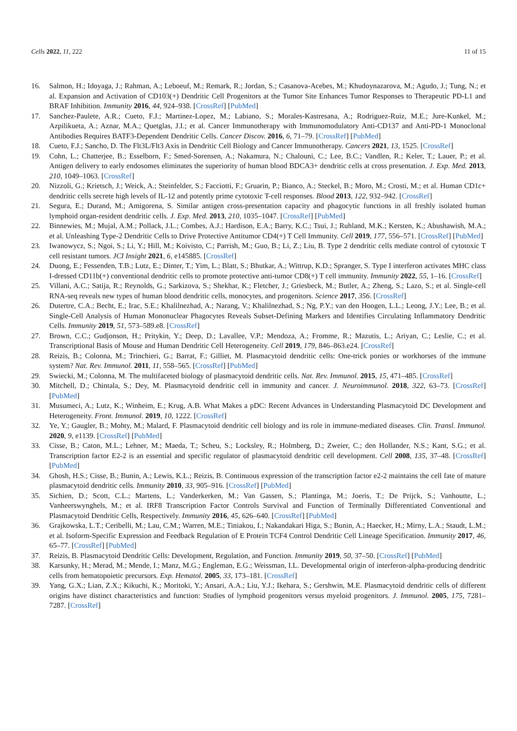Cells 2022, 11, 222 11 of 15
16. Salmon, H.; Idoyaga, J.; Rahman, A.; Leboeuf, M.; Remark, R.; Jordan, S.; Casanova-Acebes, M.; Khudoynazarova, M.; Agudo, J.; Tung, N.; et al. Expansion and Activation of CD103(+) Dendritic Cell Progenitors at the Tumor Site Enhances Tumor Responses to Therapeutic PD-L1 and BRAF Inhibition. Immunity 2016, 44, 924–938. [CrossRef] [PubMed]
17. Sanchez-Paulete, A.R.; Cueto, F.J.; Martinez-Lopez, M.; Labiano, S.; Morales-Kastresana, A.; Rodriguez-Ruiz, M.E.; Jure-Kunkel, M.; Azpilikueta, A.; Aznar, M.A.; Quetglas, J.I.; et al. Cancer Immunotherapy with Immunomodulatory Anti-CD137 and Anti-PD-1 Monoclonal Antibodies Requires BATF3-Dependent Dendritic Cells. Cancer Discov. 2016, 6, 71–79. [CrossRef] [PubMed]
18. Cueto, F.J.; Sancho, D. The Flt3L/Flt3 Axis in Dendritic Cell Biology and Cancer Immunotherapy. Cancers 2021, 13, 1525. [CrossRef]
19. Cohn, L.; Chatterjee, B.; Esselborn, F.; Smed-Sorensen, A.; Nakamura, N.; Chalouni, C.; Lee, B.C.; Vandlen, R.; Keler, T.; Lauer, P.; et al. Antigen delivery to early endosomes eliminates the superiority of human blood BDCA3+ dendritic cells at cross presentation. J. Exp. Med. 2013, 210, 1049–1063. [CrossRef]
20. Nizzoli, G.; Krietsch, J.; Weick, A.; Steinfelder, S.; Facciotti, F.; Gruarin, P.; Bianco, A.; Steckel, B.; Moro, M.; Crosti, M.; et al. Human CD1c+ dendritic cells secrete high levels of IL-12 and potently prime cytotoxic T-cell responses. Blood 2013, 122, 932–942. [CrossRef]
21. Segura, E.; Durand, M.; Amigorena, S. Similar antigen cross-presentation capacity and phagocytic functions in all freshly isolated human lymphoid organ-resident dendritic cells. J. Exp. Med. 2013, 210, 1035–1047. [CrossRef] [PubMed]
22. Binnewies, M.; Mujal, A.M.; Pollack, J.L.; Combes, A.J.; Hardison, E.A.; Barry, K.C.; Tsui, J.; Ruhland, M.K.; Kersten, K.; Abushawish, M.A.; et al. Unleashing Type-2 Dendritic Cells to Drive Protective Antitumor CD4(+) T Cell Immunity. Cell 2019, 177, 556–571. [CrossRef] [PubMed]
23. Iwanowycz, S.; Ngoi, S.; Li, Y.; Hill, M.; Koivisto, C.; Parrish, M.; Guo, B.; Li, Z.; Liu, B. Type 2 dendritic cells mediate control of cytotoxic T cell resistant tumors. JCI Insight 2021, 6, e145885. [CrossRef]
24. Duong, E.; Fessenden, T.B.; Lutz, E.; Dinter, T.; Yim, L.; Blatt, S.; Bhutkar, A.; Wittrup, K.D.; Spranger, S. Type I interferon activates MHC class I-dressed CD11b(+) conventional dendritic cells to promote protective anti-tumor CD8(+) T cell immunity. Immunity 2022, 55, 1–16. [CrossRef]
25. Villani, A.C.; Satija, R.; Reynolds, G.; Sarkizova, S.; Shekhar, K.; Fletcher, J.; Griesbeck, M.; Butler, A.; Zheng, S.; Lazo, S.; et al. Single-cell RNA-seq reveals new types of human blood dendritic cells, monocytes, and progenitors. Science 2017, 356. [CrossRef]
26. Dutertre, C.A.; Becht, E.; Irac, S.E.; Khalilnezhad, A.; Narang, V.; Khalilnezhad, S.; Ng, P.Y.; van den Hoogen, L.L.; Leong, J.Y.; Lee, B.; et al. Single-Cell Analysis of Human Mononuclear Phagocytes Reveals Subset-Defining Markers and Identifies Circulating Inflammatory Dendritic Cells. Immunity 2019, 51, 573–589.e8. [CrossRef]
27. Brown, C.C.; Gudjonson, H.; Pritykin, Y.; Deep, D.; Lavallee, V.P.; Mendoza, A.; Fromme, R.; Mazutis, L.; Ariyan, C.; Leslie, C.; et al. Transcriptional Basis of Mouse and Human Dendritic Cell Heterogeneity. Cell 2019, 179, 846–863.e24. [CrossRef]
28. Reizis, B.; Colonna, M.; Trinchieri, G.; Barrat, F.; Gilliet, M. Plasmacytoid dendritic cells: One-trick ponies or workhorses of the immune system? Nat. Rev. Immunol. 2011, 11, 558–565. [CrossRef] [PubMed]
29. Swiecki, M.; Colonna, M. The multifaceted biology of plasmacytoid dendritic cells. Nat. Rev. Immunol. 2015, 15, 471–485. [CrossRef]
30. Mitchell, D.; Chintala, S.; Dey, M. Plasmacytoid dendritic cell in immunity and cancer. J. Neuroimmunol. 2018, 322, 63–73. [CrossRef] [PubMed]
31. Musumeci, A.; Lutz, K.; Winheim, E.; Krug, A.B. What Makes a pDC: Recent Advances in Understanding Plasmacytoid DC Development and Heterogeneity. Front. Immunol. 2019, 10, 1222. [CrossRef]
32. Ye, Y.; Gaugler, B.; Mohty, M.; Malard, F. Plasmacytoid dendritic cell biology and its role in immune-mediated diseases. Clin. Transl. Immunol. 2020, 9, e1139. [CrossRef] [PubMed]
33. Cisse, B.; Caton, M.L.; Lehner, M.; Maeda, T.; Scheu, S.; Locksley, R.; Holmberg, D.; Zweier, C.; den Hollander, N.S.; Kant, S.G.; et al. Transcription factor E2-2 is an essential and specific regulator of plasmacytoid dendritic cell development. Cell 2008, 135, 37–48. [CrossRef] [PubMed]
34. Ghosh, H.S.; Cisse, B.; Bunin, A.; Lewis, K.L.; Reizis, B. Continuous expression of the transcription factor e2-2 maintains the cell fate of mature plasmacytoid dendritic cells. Immunity 2010, 33, 905–916. [CrossRef] [PubMed]
35. Sichien, D.; Scott, C.L.; Martens, L.; Vanderkerken, M.; Van Gassen, S.; Plantinga, M.; Joeris, T.; De Prijck, S.; Vanhoutte, L.; Vanheerswynghels, M.; et al. IRF8 Transcription Factor Controls Survival and Function of Terminally Differentiated Conventional and Plasmacytoid Dendritic Cells, Respectively. Immunity 2016, 45, 626–640. [CrossRef] [PubMed]
36. Grajkowska, L.T.; Ceribelli, M.; Lau, C.M.; Warren, M.E.; Tiniakou, I.; Nakandakari Higa, S.; Bunin, A.; Haecker, H.; Mirny, L.A.; Staudt, L.M.; et al. Isoform-Specific Expression and Feedback Regulation of E Protein TCF4 Control Dendritic Cell Lineage Specification. Immunity 2017, 46, 65–77. [CrossRef] [PubMed]
37. Reizis, B. Plasmacytoid Dendritic Cells: Development, Regulation, and Function. Immunity 2019, 50, 37–50. [CrossRef] [PubMed]
38. Karsunky, H.; Merad, M.; Mende, I.; Manz, M.G.; Engleman, E.G.; Weissman, I.L. Developmental origin of interferon-alpha-producing dendritic cells from hematopoietic precursors. Exp. Hematol. 2005, 33, 173–181. [CrossRef]
39. Yang, G.X.; Lian, Z.X.; Kikuchi, K.; Moritoki, Y.; Ansari, A.A.; Liu, Y.J.; Ikehara, S.; Gershwin, M.E. Plasmacytoid dendritic cells of different origins have distinct characteristics and function: Studies of lymphoid progenitors versus myeloid progenitors. J. Immunol. 2005, 175, 7281–7287. [CrossRef]